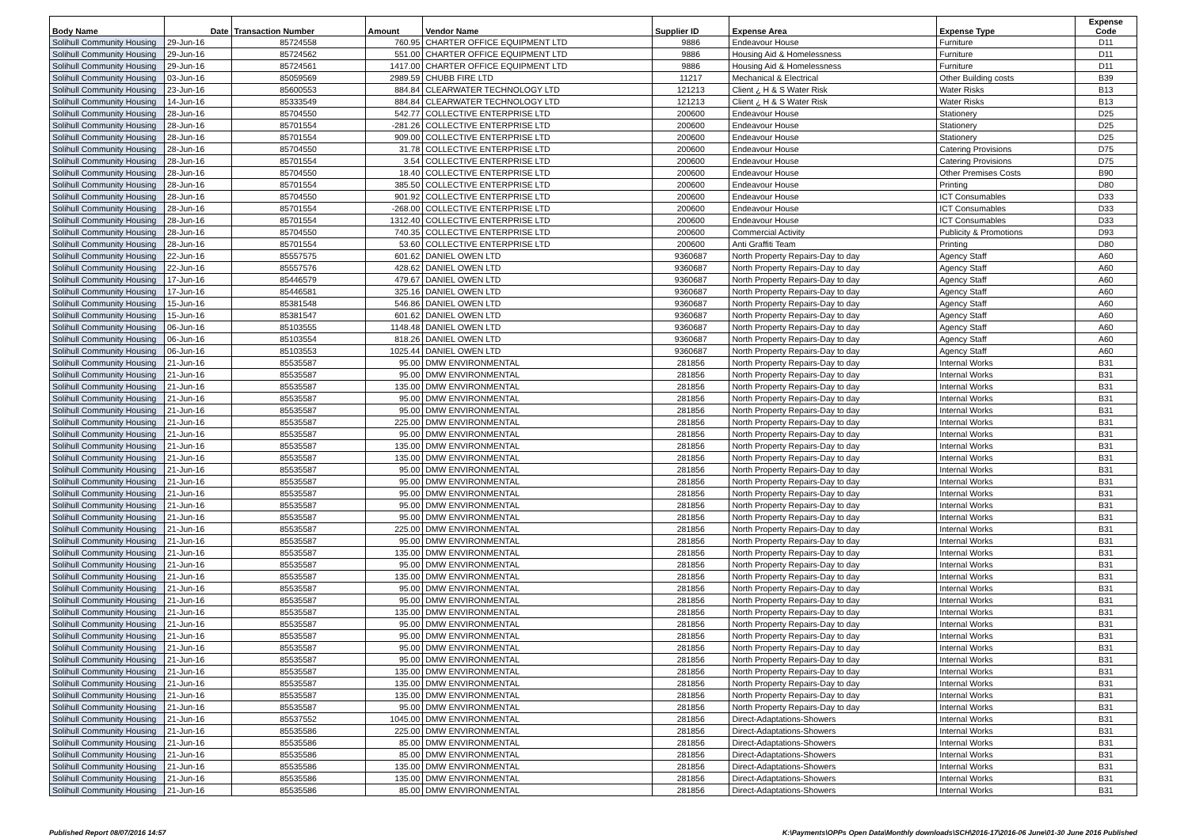| Body Name | Date | Transaction Number | Amount | Vendor Name | Supplier ID | Expense Area | Expense Type | Expense Code |
| --- | --- | --- | --- | --- | --- | --- | --- | --- |
| Solihull Community Housing | 29-Jun-16 | 85724558 | 760.95 | CHARTER OFFICE EQUIPMENT LTD | 9886 | Endeavour House | Furniture | D11 |
| Solihull Community Housing | 29-Jun-16 | 85724562 | 551.00 | CHARTER OFFICE EQUIPMENT LTD | 9886 | Housing Aid & Homelessness | Furniture | D11 |
| Solihull Community Housing | 29-Jun-16 | 85724561 | 1417.00 | CHARTER OFFICE EQUIPMENT LTD | 9886 | Housing Aid & Homelessness | Furniture | D11 |
| Solihull Community Housing | 03-Jun-16 | 85059569 | 2989.59 | CHUBB FIRE LTD | 11217 | Mechanical & Electrical | Other Building costs | B39 |
| Solihull Community Housing | 23-Jun-16 | 85600553 | 884.84 | CLEARWATER TECHNOLOGY LTD | 121213 | Client ¿ H & S Water Risk | Water Risks | B13 |
| Solihull Community Housing | 14-Jun-16 | 85333549 | 884.84 | CLEARWATER TECHNOLOGY LTD | 121213 | Client ¿ H & S Water Risk | Water Risks | B13 |
| Solihull Community Housing | 28-Jun-16 | 85704550 | 542.77 | COLLECTIVE ENTERPRISE LTD | 200600 | Endeavour House | Stationery | D25 |
| Solihull Community Housing | 28-Jun-16 | 85701554 | -281.26 | COLLECTIVE ENTERPRISE LTD | 200600 | Endeavour House | Stationery | D25 |
| Solihull Community Housing | 28-Jun-16 | 85701554 | 909.00 | COLLECTIVE ENTERPRISE LTD | 200600 | Endeavour House | Stationery | D25 |
| Solihull Community Housing | 28-Jun-16 | 85704550 | 31.78 | COLLECTIVE ENTERPRISE LTD | 200600 | Endeavour House | Catering Provisions | D75 |
| Solihull Community Housing | 28-Jun-16 | 85701554 | 3.54 | COLLECTIVE ENTERPRISE LTD | 200600 | Endeavour House | Catering Provisions | D75 |
| Solihull Community Housing | 28-Jun-16 | 85704550 | 18.40 | COLLECTIVE ENTERPRISE LTD | 200600 | Endeavour House | Other Premises Costs | B90 |
| Solihull Community Housing | 28-Jun-16 | 85701554 | 385.50 | COLLECTIVE ENTERPRISE LTD | 200600 | Endeavour House | Printing | D80 |
| Solihull Community Housing | 28-Jun-16 | 85704550 | 901.92 | COLLECTIVE ENTERPRISE LTD | 200600 | Endeavour House | ICT Consumables | D33 |
| Solihull Community Housing | 28-Jun-16 | 85701554 | -268.00 | COLLECTIVE ENTERPRISE LTD | 200600 | Endeavour House | ICT Consumables | D33 |
| Solihull Community Housing | 28-Jun-16 | 85701554 | 1312.40 | COLLECTIVE ENTERPRISE LTD | 200600 | Endeavour House | ICT Consumables | D33 |
| Solihull Community Housing | 28-Jun-16 | 85704550 | 740.35 | COLLECTIVE ENTERPRISE LTD | 200600 | Commercial Activity | Publicity & Promotions | D93 |
| Solihull Community Housing | 28-Jun-16 | 85701554 | 53.60 | COLLECTIVE ENTERPRISE LTD | 200600 | Anti Graffiti Team | Printing | D80 |
| Solihull Community Housing | 22-Jun-16 | 85557575 | 601.62 | DANIEL OWEN LTD | 9360687 | North Property Repairs-Day to day | Agency Staff | A60 |
| Solihull Community Housing | 22-Jun-16 | 85557576 | 428.62 | DANIEL OWEN LTD | 9360687 | North Property Repairs-Day to day | Agency Staff | A60 |
| Solihull Community Housing | 17-Jun-16 | 85446579 | 479.67 | DANIEL OWEN LTD | 9360687 | North Property Repairs-Day to day | Agency Staff | A60 |
| Solihull Community Housing | 17-Jun-16 | 85446581 | 325.16 | DANIEL OWEN LTD | 9360687 | North Property Repairs-Day to day | Agency Staff | A60 |
| Solihull Community Housing | 15-Jun-16 | 85381548 | 546.86 | DANIEL OWEN LTD | 9360687 | North Property Repairs-Day to day | Agency Staff | A60 |
| Solihull Community Housing | 15-Jun-16 | 85381547 | 601.62 | DANIEL OWEN LTD | 9360687 | North Property Repairs-Day to day | Agency Staff | A60 |
| Solihull Community Housing | 06-Jun-16 | 85103555 | 1148.48 | DANIEL OWEN LTD | 9360687 | North Property Repairs-Day to day | Agency Staff | A60 |
| Solihull Community Housing | 06-Jun-16 | 85103554 | 818.26 | DANIEL OWEN LTD | 9360687 | North Property Repairs-Day to day | Agency Staff | A60 |
| Solihull Community Housing | 06-Jun-16 | 85103553 | 1025.44 | DANIEL OWEN LTD | 9360687 | North Property Repairs-Day to day | Agency Staff | A60 |
| Solihull Community Housing | 21-Jun-16 | 85535587 | 95.00 | DMW ENVIRONMENTAL | 281856 | North Property Repairs-Day to day | Internal Works | B31 |
| Solihull Community Housing | 21-Jun-16 | 85535587 | 95.00 | DMW ENVIRONMENTAL | 281856 | North Property Repairs-Day to day | Internal Works | B31 |
| Solihull Community Housing | 21-Jun-16 | 85535587 | 135.00 | DMW ENVIRONMENTAL | 281856 | North Property Repairs-Day to day | Internal Works | B31 |
| Solihull Community Housing | 21-Jun-16 | 85535587 | 95.00 | DMW ENVIRONMENTAL | 281856 | North Property Repairs-Day to day | Internal Works | B31 |
| Solihull Community Housing | 21-Jun-16 | 85535587 | 95.00 | DMW ENVIRONMENTAL | 281856 | North Property Repairs-Day to day | Internal Works | B31 |
| Solihull Community Housing | 21-Jun-16 | 85535587 | 225.00 | DMW ENVIRONMENTAL | 281856 | North Property Repairs-Day to day | Internal Works | B31 |
| Solihull Community Housing | 21-Jun-16 | 85535587 | 95.00 | DMW ENVIRONMENTAL | 281856 | North Property Repairs-Day to day | Internal Works | B31 |
| Solihull Community Housing | 21-Jun-16 | 85535587 | 135.00 | DMW ENVIRONMENTAL | 281856 | North Property Repairs-Day to day | Internal Works | B31 |
| Solihull Community Housing | 21-Jun-16 | 85535587 | 135.00 | DMW ENVIRONMENTAL | 281856 | North Property Repairs-Day to day | Internal Works | B31 |
| Solihull Community Housing | 21-Jun-16 | 85535587 | 95.00 | DMW ENVIRONMENTAL | 281856 | North Property Repairs-Day to day | Internal Works | B31 |
| Solihull Community Housing | 21-Jun-16 | 85535587 | 95.00 | DMW ENVIRONMENTAL | 281856 | North Property Repairs-Day to day | Internal Works | B31 |
| Solihull Community Housing | 21-Jun-16 | 85535587 | 95.00 | DMW ENVIRONMENTAL | 281856 | North Property Repairs-Day to day | Internal Works | B31 |
| Solihull Community Housing | 21-Jun-16 | 85535587 | 95.00 | DMW ENVIRONMENTAL | 281856 | North Property Repairs-Day to day | Internal Works | B31 |
| Solihull Community Housing | 21-Jun-16 | 85535587 | 95.00 | DMW ENVIRONMENTAL | 281856 | North Property Repairs-Day to day | Internal Works | B31 |
| Solihull Community Housing | 21-Jun-16 | 85535587 | 225.00 | DMW ENVIRONMENTAL | 281856 | North Property Repairs-Day to day | Internal Works | B31 |
| Solihull Community Housing | 21-Jun-16 | 85535587 | 95.00 | DMW ENVIRONMENTAL | 281856 | North Property Repairs-Day to day | Internal Works | B31 |
| Solihull Community Housing | 21-Jun-16 | 85535587 | 135.00 | DMW ENVIRONMENTAL | 281856 | North Property Repairs-Day to day | Internal Works | B31 |
| Solihull Community Housing | 21-Jun-16 | 85535587 | 95.00 | DMW ENVIRONMENTAL | 281856 | North Property Repairs-Day to day | Internal Works | B31 |
| Solihull Community Housing | 21-Jun-16 | 85535587 | 135.00 | DMW ENVIRONMENTAL | 281856 | North Property Repairs-Day to day | Internal Works | B31 |
| Solihull Community Housing | 21-Jun-16 | 85535587 | 95.00 | DMW ENVIRONMENTAL | 281856 | North Property Repairs-Day to day | Internal Works | B31 |
| Solihull Community Housing | 21-Jun-16 | 85535587 | 95.00 | DMW ENVIRONMENTAL | 281856 | North Property Repairs-Day to day | Internal Works | B31 |
| Solihull Community Housing | 21-Jun-16 | 85535587 | 135.00 | DMW ENVIRONMENTAL | 281856 | North Property Repairs-Day to day | Internal Works | B31 |
| Solihull Community Housing | 21-Jun-16 | 85535587 | 95.00 | DMW ENVIRONMENTAL | 281856 | North Property Repairs-Day to day | Internal Works | B31 |
| Solihull Community Housing | 21-Jun-16 | 85535587 | 95.00 | DMW ENVIRONMENTAL | 281856 | North Property Repairs-Day to day | Internal Works | B31 |
| Solihull Community Housing | 21-Jun-16 | 85535587 | 95.00 | DMW ENVIRONMENTAL | 281856 | North Property Repairs-Day to day | Internal Works | B31 |
| Solihull Community Housing | 21-Jun-16 | 85535587 | 95.00 | DMW ENVIRONMENTAL | 281856 | North Property Repairs-Day to day | Internal Works | B31 |
| Solihull Community Housing | 21-Jun-16 | 85535587 | 135.00 | DMW ENVIRONMENTAL | 281856 | North Property Repairs-Day to day | Internal Works | B31 |
| Solihull Community Housing | 21-Jun-16 | 85535587 | 135.00 | DMW ENVIRONMENTAL | 281856 | North Property Repairs-Day to day | Internal Works | B31 |
| Solihull Community Housing | 21-Jun-16 | 85535587 | 135.00 | DMW ENVIRONMENTAL | 281856 | North Property Repairs-Day to day | Internal Works | B31 |
| Solihull Community Housing | 21-Jun-16 | 85535587 | 95.00 | DMW ENVIRONMENTAL | 281856 | North Property Repairs-Day to day | Internal Works | B31 |
| Solihull Community Housing | 21-Jun-16 | 85537552 | 1045.00 | DMW ENVIRONMENTAL | 281856 | Direct-Adaptations-Showers | Internal Works | B31 |
| Solihull Community Housing | 21-Jun-16 | 85535586 | 225.00 | DMW ENVIRONMENTAL | 281856 | Direct-Adaptations-Showers | Internal Works | B31 |
| Solihull Community Housing | 21-Jun-16 | 85535586 | 85.00 | DMW ENVIRONMENTAL | 281856 | Direct-Adaptations-Showers | Internal Works | B31 |
| Solihull Community Housing | 21-Jun-16 | 85535586 | 85.00 | DMW ENVIRONMENTAL | 281856 | Direct-Adaptations-Showers | Internal Works | B31 |
| Solihull Community Housing | 21-Jun-16 | 85535586 | 135.00 | DMW ENVIRONMENTAL | 281856 | Direct-Adaptations-Showers | Internal Works | B31 |
| Solihull Community Housing | 21-Jun-16 | 85535586 | 135.00 | DMW ENVIRONMENTAL | 281856 | Direct-Adaptations-Showers | Internal Works | B31 |
| Solihull Community Housing | 21-Jun-16 | 85535586 | 85.00 | DMW ENVIRONMENTAL | 281856 | Direct-Adaptations-Showers | Internal Works | B31 |
Published Report 08/07/2016 14:57 K:\Payments\OPPs Open Data\Monthly downloads\SCH\2016-17\2016-06 June\01-30 June 2016 Published